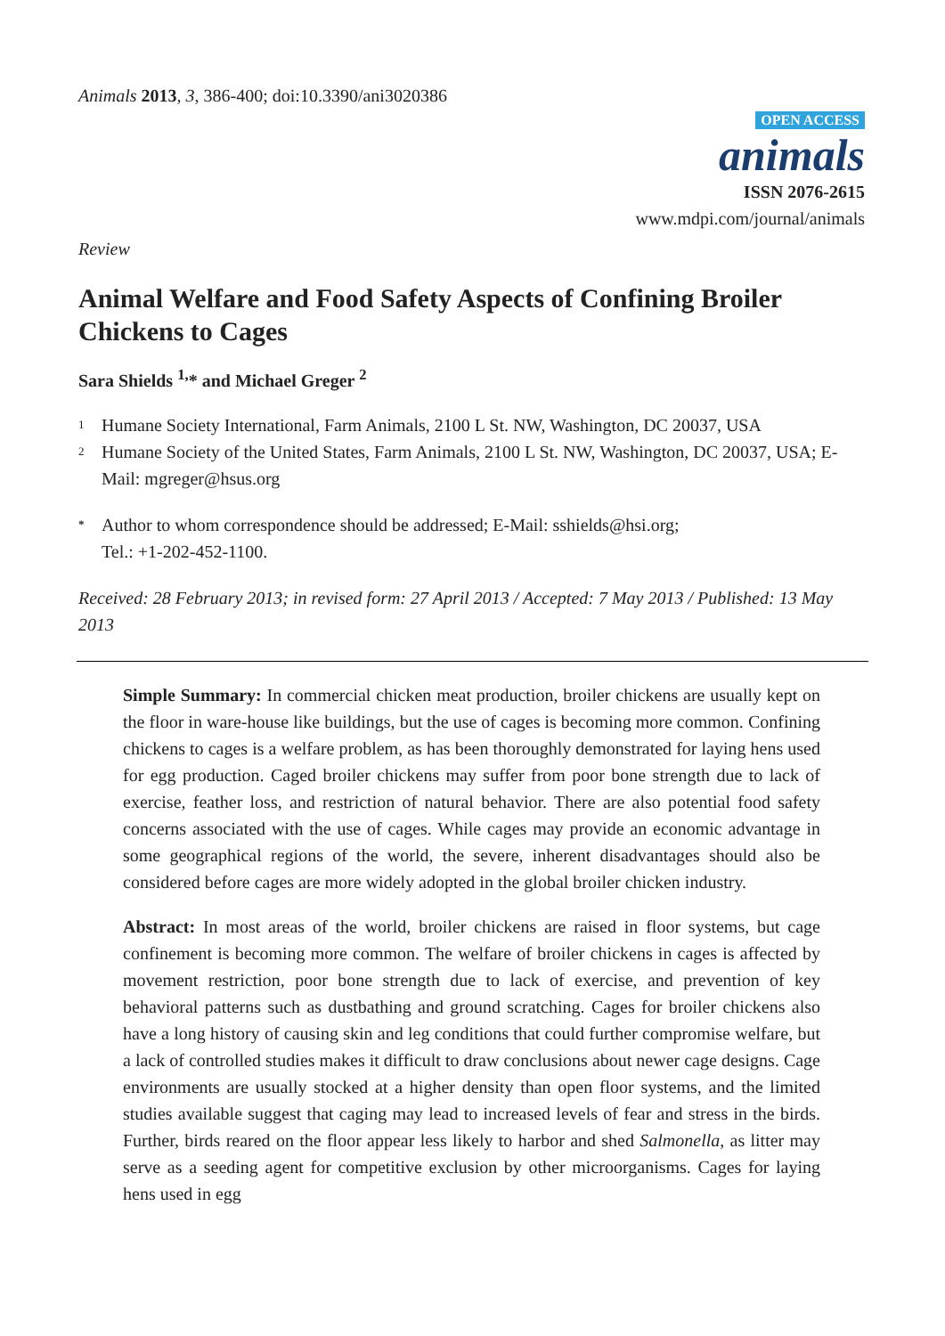Animals 2013, 3, 386-400; doi:10.3390/ani3020386
OPEN ACCESS
animals
ISSN 2076-2615
www.mdpi.com/journal/animals
Review
Animal Welfare and Food Safety Aspects of Confining Broiler Chickens to Cages
Sara Shields <sup>1,</sup>* and Michael Greger <sup>2</sup>
1 Humane Society International, Farm Animals, 2100 L St. NW, Washington, DC 20037, USA
2 Humane Society of the United States, Farm Animals, 2100 L St. NW, Washington, DC 20037, USA; E-Mail: mgreger@hsus.org
* Author to whom correspondence should be addressed; E-Mail: sshields@hsi.org;
Tel.: +1-202-452-1100.
Received: 28 February 2013; in revised form: 27 April 2013 / Accepted: 7 May 2013 / Published: 13 May 2013
Simple Summary: In commercial chicken meat production, broiler chickens are usually kept on the floor in ware-house like buildings, but the use of cages is becoming more common. Confining chickens to cages is a welfare problem, as has been thoroughly demonstrated for laying hens used for egg production. Caged broiler chickens may suffer from poor bone strength due to lack of exercise, feather loss, and restriction of natural behavior. There are also potential food safety concerns associated with the use of cages. While cages may provide an economic advantage in some geographical regions of the world, the severe, inherent disadvantages should also be considered before cages are more widely adopted in the global broiler chicken industry.
Abstract: In most areas of the world, broiler chickens are raised in floor systems, but cage confinement is becoming more common. The welfare of broiler chickens in cages is affected by movement restriction, poor bone strength due to lack of exercise, and prevention of key behavioral patterns such as dustbathing and ground scratching. Cages for broiler chickens also have a long history of causing skin and leg conditions that could further compromise welfare, but a lack of controlled studies makes it difficult to draw conclusions about newer cage designs. Cage environments are usually stocked at a higher density than open floor systems, and the limited studies available suggest that caging may lead to increased levels of fear and stress in the birds. Further, birds reared on the floor appear less likely to harbor and shed Salmonella, as litter may serve as a seeding agent for competitive exclusion by other microorganisms. Cages for laying hens used in egg